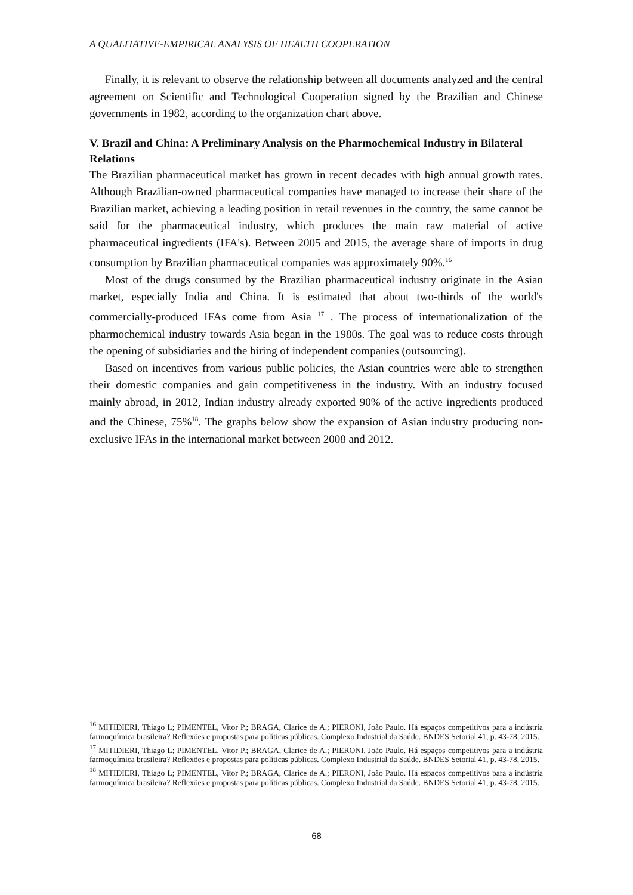A QUALITATIVE-EMPIRICAL ANALYSIS OF HEALTH COOPERATION
Finally, it is relevant to observe the relationship between all documents analyzed and the central agreement on Scientific and Technological Cooperation signed by the Brazilian and Chinese governments in 1982, according to the organization chart above.
V. Brazil and China: A Preliminary Analysis on the Pharmochemical Industry in Bilateral Relations
The Brazilian pharmaceutical market has grown in recent decades with high annual growth rates. Although Brazilian-owned pharmaceutical companies have managed to increase their share of the Brazilian market, achieving a leading position in retail revenues in the country, the same cannot be said for the pharmaceutical industry, which produces the main raw material of active pharmaceutical ingredients (IFA's). Between 2005 and 2015, the average share of imports in drug consumption by Brazilian pharmaceutical companies was approximately 90%.<sup>16</sup>
Most of the drugs consumed by the Brazilian pharmaceutical industry originate in the Asian market, especially India and China. It is estimated that about two-thirds of the world's commercially-produced IFAs come from Asia <sup>17</sup> . The process of internationalization of the pharmochemical industry towards Asia began in the 1980s. The goal was to reduce costs through the opening of subsidiaries and the hiring of independent companies (outsourcing).
Based on incentives from various public policies, the Asian countries were able to strengthen their domestic companies and gain competitiveness in the industry. With an industry focused mainly abroad, in 2012, Indian industry already exported 90% of the active ingredients produced and the Chinese, 75%<sup>18</sup>. The graphs below show the expansion of Asian industry producing non-exclusive IFAs in the international market between 2008 and 2012.
<sup>16</sup> MITIDIERI, Thiago L; PIMENTEL, Vitor P.; BRAGA, Clarice de A.; PIERONI, João Paulo. Há espaços competitivos para a indústria farmoquímica brasileira? Reflexões e propostas para políticas públicas. Complexo Industrial da Saúde. BNDES Setorial 41, p. 43-78, 2015.
<sup>17</sup> MITIDIERI, Thiago L; PIMENTEL, Vitor P.; BRAGA, Clarice de A.; PIERONI, João Paulo. Há espaços competitivos para a indústria farmoquímica brasileira? Reflexões e propostas para políticas públicas. Complexo Industrial da Saúde. BNDES Setorial 41, p. 43-78, 2015.
<sup>18</sup> MITIDIERI, Thiago L; PIMENTEL, Vitor P.; BRAGA, Clarice de A.; PIERONI, João Paulo. Há espaços competitivos para a indústria farmoquímica brasileira? Reflexões e propostas para políticas públicas. Complexo Industrial da Saúde. BNDES Setorial 41, p. 43-78, 2015.
68